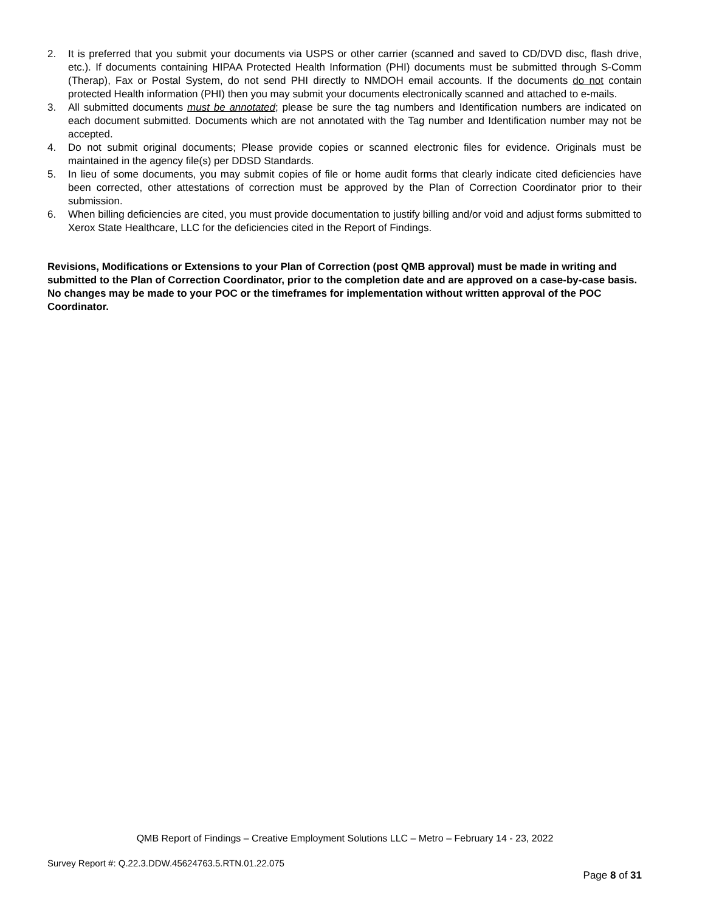2. It is preferred that you submit your documents via USPS or other carrier (scanned and saved to CD/DVD disc, flash drive, etc.). If documents containing HIPAA Protected Health Information (PHI) documents must be submitted through S-Comm (Therap), Fax or Postal System, do not send PHI directly to NMDOH email accounts. If the documents do not contain protected Health information (PHI) then you may submit your documents electronically scanned and attached to e-mails.
3. All submitted documents must be annotated; please be sure the tag numbers and Identification numbers are indicated on each document submitted. Documents which are not annotated with the Tag number and Identification number may not be accepted.
4. Do not submit original documents; Please provide copies or scanned electronic files for evidence. Originals must be maintained in the agency file(s) per DDSD Standards.
5. In lieu of some documents, you may submit copies of file or home audit forms that clearly indicate cited deficiencies have been corrected, other attestations of correction must be approved by the Plan of Correction Coordinator prior to their submission.
6. When billing deficiencies are cited, you must provide documentation to justify billing and/or void and adjust forms submitted to Xerox State Healthcare, LLC for the deficiencies cited in the Report of Findings.
Revisions, Modifications or Extensions to your Plan of Correction (post QMB approval) must be made in writing and submitted to the Plan of Correction Coordinator, prior to the completion date and are approved on a case-by-case basis. No changes may be made to your POC or the timeframes for implementation without written approval of the POC Coordinator.
QMB Report of Findings – Creative Employment Solutions LLC – Metro – February 14 - 23, 2022
Survey Report #: Q.22.3.DDW.45624763.5.RTN.01.22.075
Page 8 of 31